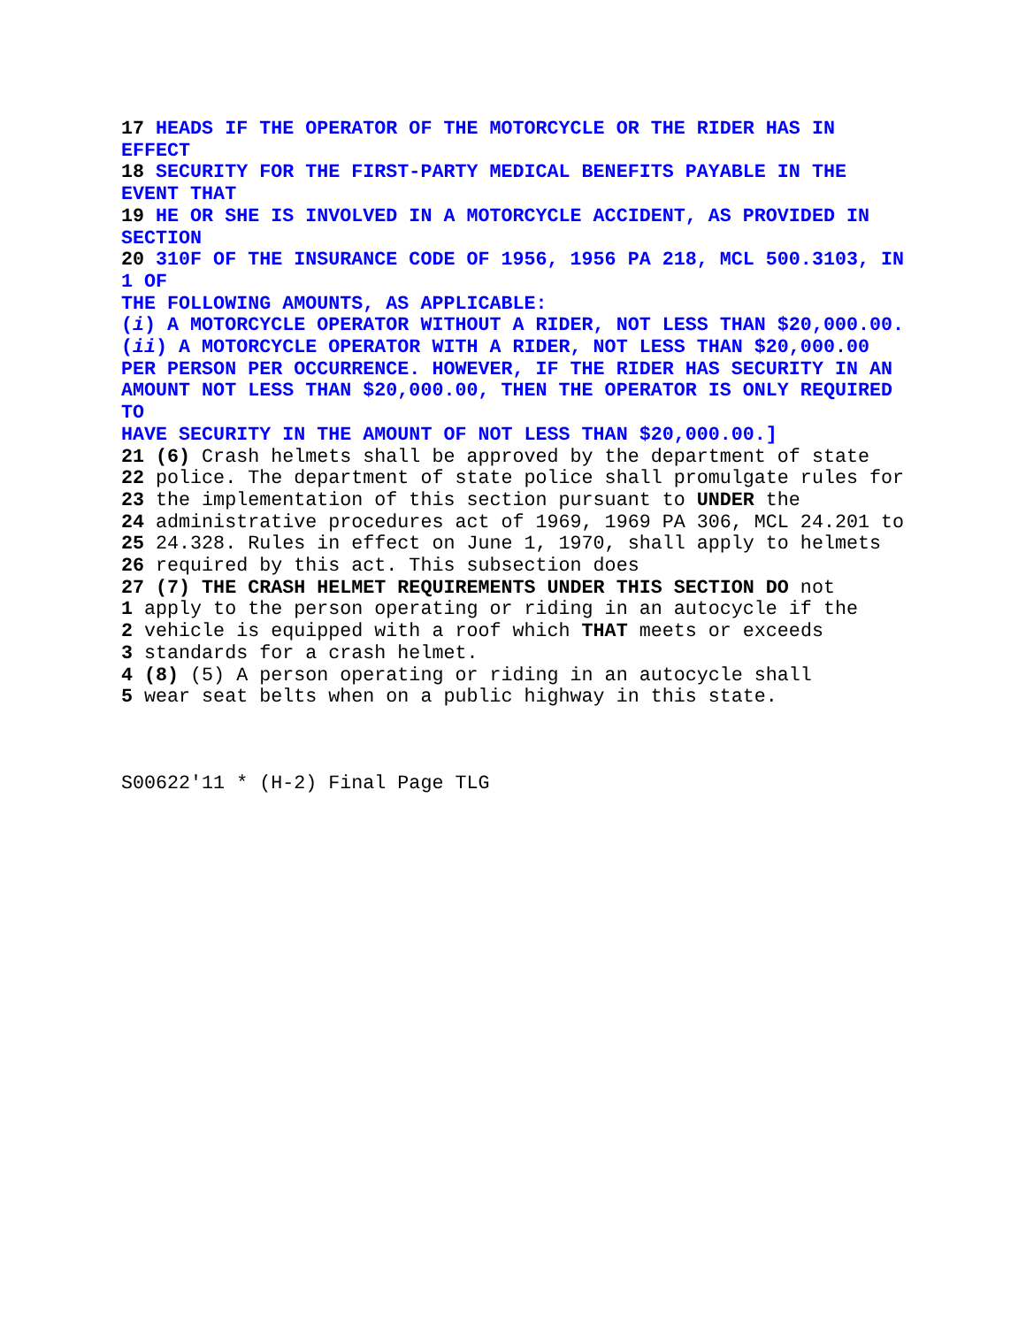17 HEADS IF THE OPERATOR OF THE MOTORCYCLE OR THE RIDER HAS IN EFFECT
18 SECURITY FOR THE FIRST-PARTY MEDICAL BENEFITS PAYABLE IN THE EVENT THAT
19 HE OR SHE IS INVOLVED IN A MOTORCYCLE ACCIDENT, AS PROVIDED IN SECTION
20 310F OF THE INSURANCE CODE OF 1956, 1956 PA 218, MCL 500.3103, IN 1 OF
THE FOLLOWING AMOUNTS, AS APPLICABLE:
(i) A MOTORCYCLE OPERATOR WITHOUT A RIDER, NOT LESS THAN $20,000.00.
(ii) A MOTORCYCLE OPERATOR WITH A RIDER, NOT LESS THAN $20,000.00 PER PERSON PER OCCURRENCE. HOWEVER, IF THE RIDER HAS SECURITY IN AN AMOUNT NOT LESS THAN $20,000.00, THEN THE OPERATOR IS ONLY REQUIRED TO
HAVE SECURITY IN THE AMOUNT OF NOT LESS THAN $20,000.00.]
21 (6) Crash helmets shall be approved by the department of state
22 police. The department of state police shall promulgate rules for
23 the implementation of this section pursuant to UNDER the
24 administrative procedures act of 1969, 1969 PA 306, MCL 24.201 to
25 24.328. Rules in effect on June 1, 1970, shall apply to helmets
26 required by this act. This subsection does
27 (7) THE CRASH HELMET REQUIREMENTS UNDER THIS SECTION DO not
1 apply to the person operating or riding in an autocycle if the
2 vehicle is equipped with a roof which THAT meets or exceeds
3 standards for a crash helmet.
4 (8) (5) A person operating or riding in an autocycle shall
5 wear seat belts when on a public highway in this state.
S00622'11 * (H-2) Final Page TLG